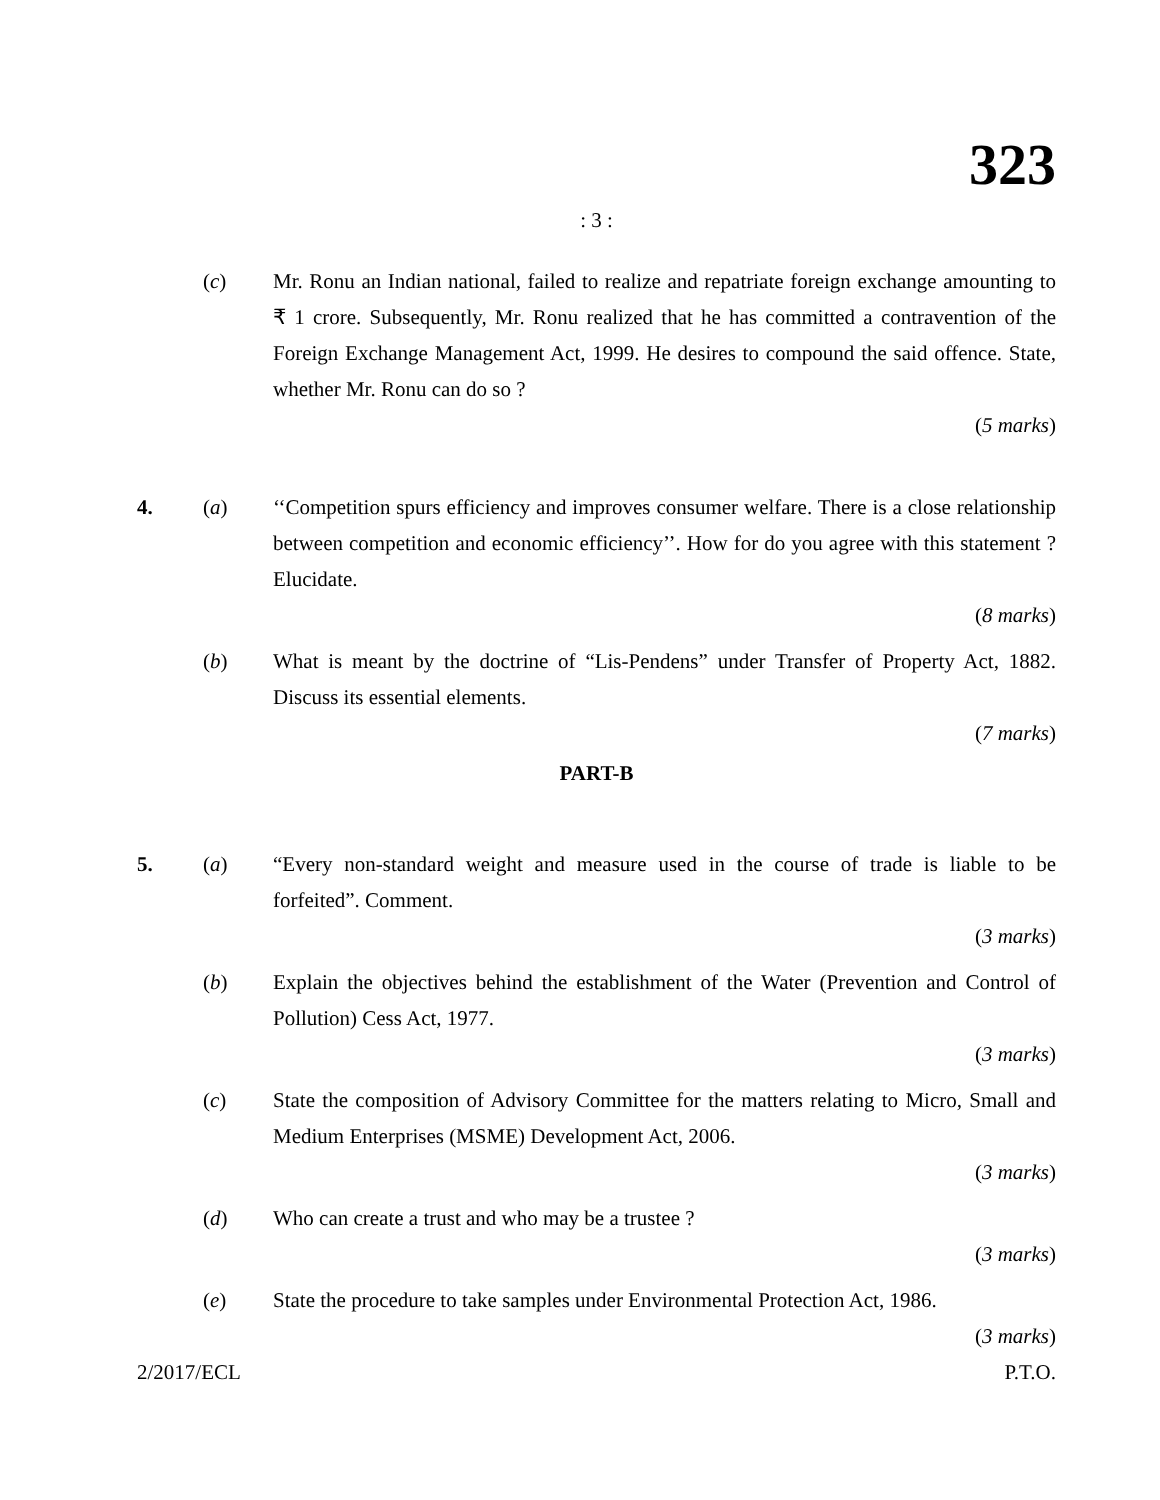323
: 3 :
(c) Mr. Ronu an Indian national, failed to realize and repatriate foreign exchange amounting to ₹ 1 crore. Subsequently, Mr. Ronu realized that he has committed a contravention of the Foreign Exchange Management Act, 1999. He desires to compound the said offence. State, whether Mr. Ronu can do so ?
(5 marks)
4. (a) ‘‘Competition spurs efficiency and improves consumer welfare. There is a close relationship between competition and economic efficiency’’. How for do you agree with this statement ? Elucidate.
(8 marks)
(b) What is meant by the doctrine of “Lis-Pendens” under Transfer of Property Act, 1882. Discuss its essential elements.
(7 marks)
PART-B
5. (a) “Every non-standard weight and measure used in the course of trade is liable to be forfeited”. Comment.
(3 marks)
(b) Explain the objectives behind the establishment of the Water (Prevention and Control of Pollution) Cess Act, 1977.
(3 marks)
(c) State the composition of Advisory Committee for the matters relating to Micro, Small and Medium Enterprises (MSME) Development Act, 2006.
(3 marks)
(d) Who can create a trust and who may be a trustee ?
(3 marks)
(e) State the procedure to take samples under Environmental Protection Act, 1986.
(3 marks)
2/2017/ECL P.T.O.